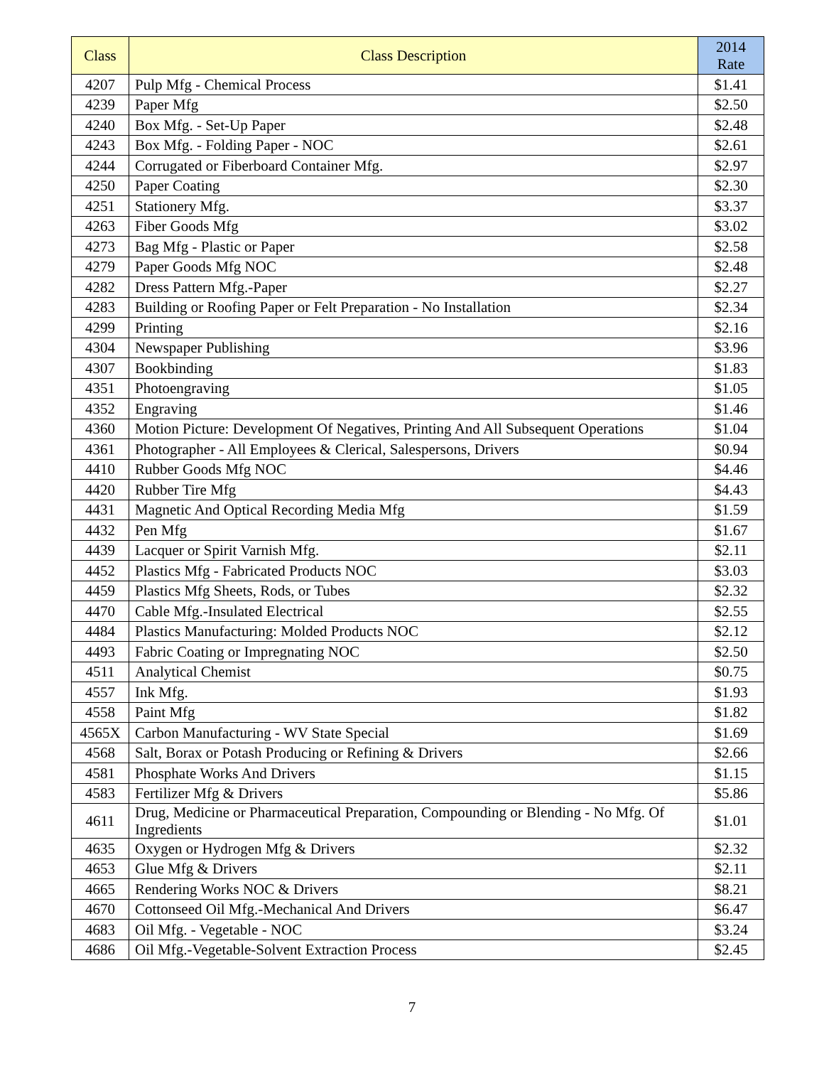| Class | Class Description | 2014 Rate |
| --- | --- | --- |
| 4207 | Pulp Mfg - Chemical Process | $1.41 |
| 4239 | Paper Mfg | $2.50 |
| 4240 | Box Mfg. - Set-Up Paper | $2.48 |
| 4243 | Box Mfg. - Folding Paper - NOC | $2.61 |
| 4244 | Corrugated or Fiberboard Container Mfg. | $2.97 |
| 4250 | Paper Coating | $2.30 |
| 4251 | Stationery Mfg. | $3.37 |
| 4263 | Fiber Goods Mfg | $3.02 |
| 4273 | Bag Mfg - Plastic or Paper | $2.58 |
| 4279 | Paper Goods Mfg NOC | $2.48 |
| 4282 | Dress Pattern Mfg.-Paper | $2.27 |
| 4283 | Building or Roofing Paper or Felt Preparation - No Installation | $2.34 |
| 4299 | Printing | $2.16 |
| 4304 | Newspaper Publishing | $3.96 |
| 4307 | Bookbinding | $1.83 |
| 4351 | Photoengraving | $1.05 |
| 4352 | Engraving | $1.46 |
| 4360 | Motion Picture: Development Of Negatives, Printing And All Subsequent Operations | $1.04 |
| 4361 | Photographer - All Employees & Clerical, Salespersons, Drivers | $0.94 |
| 4410 | Rubber Goods Mfg NOC | $4.46 |
| 4420 | Rubber Tire Mfg | $4.43 |
| 4431 | Magnetic And Optical Recording Media Mfg | $1.59 |
| 4432 | Pen Mfg | $1.67 |
| 4439 | Lacquer or Spirit Varnish Mfg. | $2.11 |
| 4452 | Plastics Mfg - Fabricated Products NOC | $3.03 |
| 4459 | Plastics Mfg Sheets, Rods, or Tubes | $2.32 |
| 4470 | Cable Mfg.-Insulated Electrical | $2.55 |
| 4484 | Plastics Manufacturing: Molded Products NOC | $2.12 |
| 4493 | Fabric Coating or Impregnating NOC | $2.50 |
| 4511 | Analytical Chemist | $0.75 |
| 4557 | Ink Mfg. | $1.93 |
| 4558 | Paint Mfg | $1.82 |
| 4565X | Carbon Manufacturing - WV State Special | $1.69 |
| 4568 | Salt, Borax or Potash Producing or Refining & Drivers | $2.66 |
| 4581 | Phosphate Works And Drivers | $1.15 |
| 4583 | Fertilizer Mfg & Drivers | $5.86 |
| 4611 | Drug, Medicine or Pharmaceutical Preparation, Compounding or Blending - No Mfg. Of Ingredients | $1.01 |
| 4635 | Oxygen or Hydrogen Mfg & Drivers | $2.32 |
| 4653 | Glue Mfg & Drivers | $2.11 |
| 4665 | Rendering Works NOC & Drivers | $8.21 |
| 4670 | Cottonseed Oil Mfg.-Mechanical And Drivers | $6.47 |
| 4683 | Oil Mfg. - Vegetable - NOC | $3.24 |
| 4686 | Oil Mfg.-Vegetable-Solvent Extraction Process | $2.45 |
7